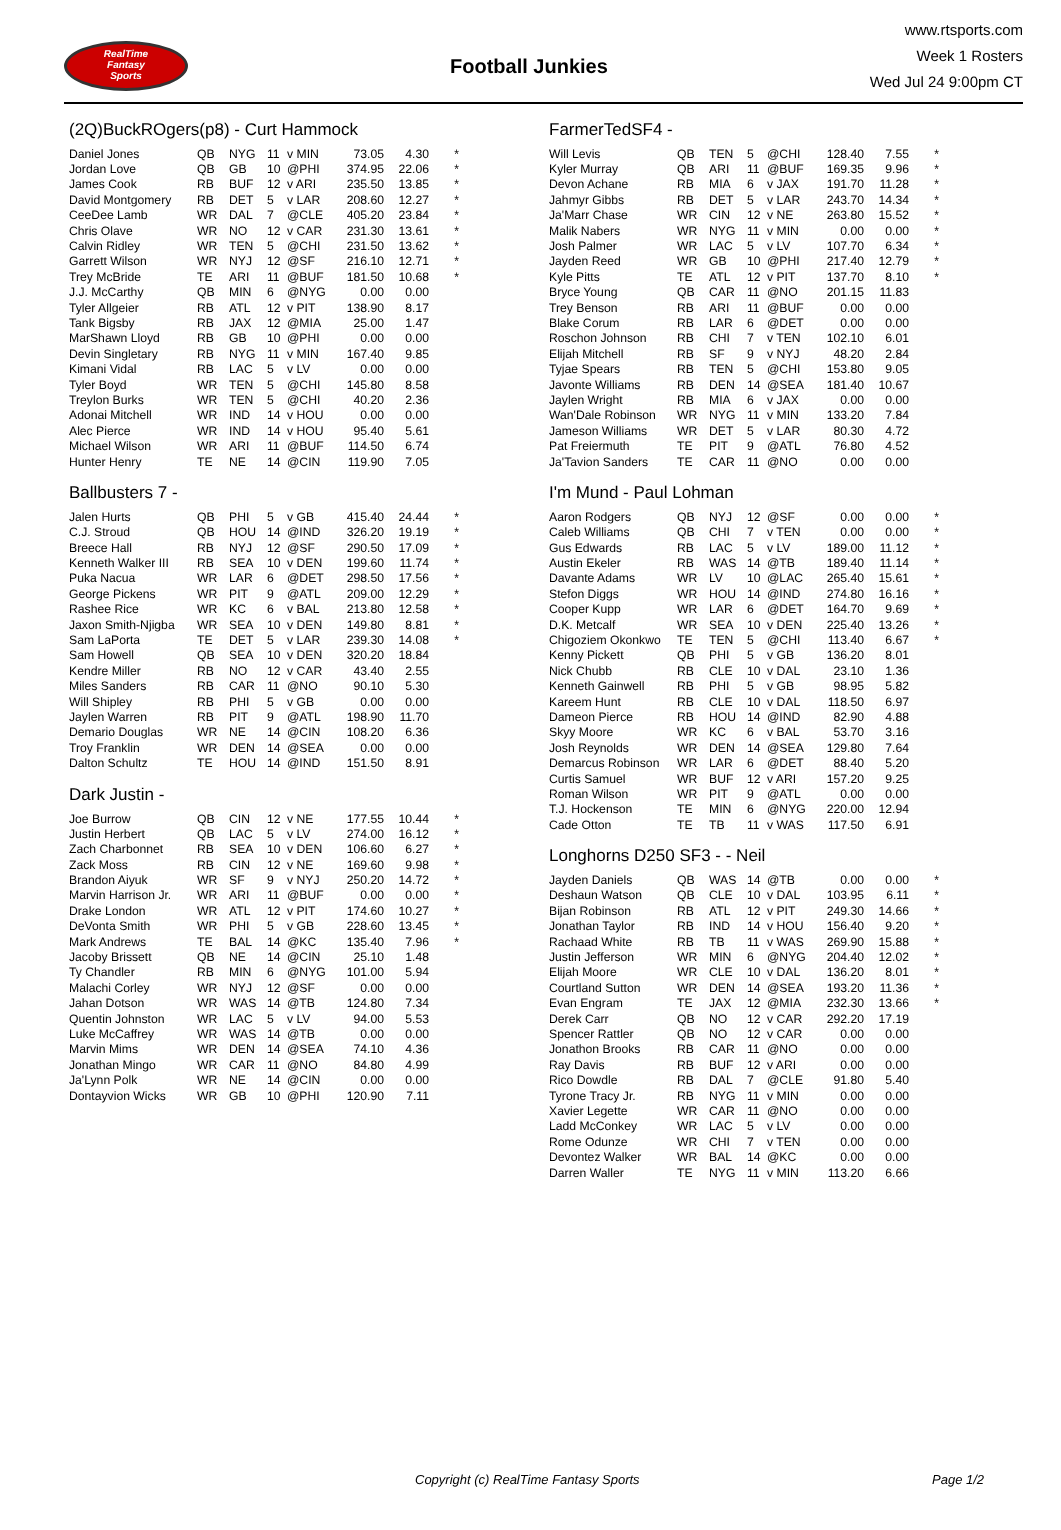RealTime
Fantasy
Sports
Football Junkies
www.rtsports.com
Week 1 Rosters
Wed Jul 24 9:00pm CT
(2Q)BuckROgers(p8) - Curt Hammock
| Daniel Jones | QB | NYG | 11 | v MIN | 73.05 | 4.30 | * |
| Jordan Love | QB | GB | 10 | @PHI | 374.95 | 22.06 | * |
| James Cook | RB | BUF | 12 | v ARI | 235.50 | 13.85 | * |
| David Montgomery | RB | DET | 5 | v LAR | 208.60 | 12.27 | * |
| CeeDee Lamb | WR | DAL | 7 | @CLE | 405.20 | 23.84 | * |
| Chris Olave | WR | NO | 12 | v CAR | 231.30 | 13.61 | * |
| Calvin Ridley | WR | TEN | 5 | @CHI | 231.50 | 13.62 | * |
| Garrett Wilson | WR | NYJ | 12 | @SF | 216.10 | 12.71 | * |
| Trey McBride | TE | ARI | 11 | @BUF | 181.50 | 10.68 | * |
| J.J. McCarthy | QB | MIN | 6 | @NYG | 0.00 | 0.00 | |
| Tyler Allgeier | RB | ATL | 12 | v PIT | 138.90 | 8.17 | |
| Tank Bigsby | RB | JAX | 12 | @MIA | 25.00 | 1.47 | |
| MarShawn Lloyd | RB | GB | 10 | @PHI | 0.00 | 0.00 | |
| Devin Singletary | RB | NYG | 11 | v MIN | 167.40 | 9.85 | |
| Kimani Vidal | RB | LAC | 5 | v LV | 0.00 | 0.00 | |
| Tyler Boyd | WR | TEN | 5 | @CHI | 145.80 | 8.58 | |
| Treylon Burks | WR | TEN | 5 | @CHI | 40.20 | 2.36 | |
| Adonai Mitchell | WR | IND | 14 | v HOU | 0.00 | 0.00 | |
| Alec Pierce | WR | IND | 14 | v HOU | 95.40 | 5.61 | |
| Michael Wilson | WR | ARI | 11 | @BUF | 114.50 | 6.74 | |
| Hunter Henry | TE | NE | 14 | @CIN | 119.90 | 7.05 | |
Ballbusters 7 -
| Jalen Hurts | QB | PHI | 5 | v GB | 415.40 | 24.44 | * |
| C.J. Stroud | QB | HOU | 14 | @IND | 326.20 | 19.19 | * |
| Breece Hall | RB | NYJ | 12 | @SF | 290.50 | 17.09 | * |
| Kenneth Walker III | RB | SEA | 10 | v DEN | 199.60 | 11.74 | * |
| Puka Nacua | WR | LAR | 6 | @DET | 298.50 | 17.56 | * |
| George Pickens | WR | PIT | 9 | @ATL | 209.00 | 12.29 | * |
| Rashee Rice | WR | KC | 6 | v BAL | 213.80 | 12.58 | * |
| Jaxon Smith-Njigba | WR | SEA | 10 | v DEN | 149.80 | 8.81 | * |
| Sam LaPorta | TE | DET | 5 | v LAR | 239.30 | 14.08 | * |
| Sam Howell | QB | SEA | 10 | v DEN | 320.20 | 18.84 | |
| Kendre Miller | RB | NO | 12 | v CAR | 43.40 | 2.55 | |
| Miles Sanders | RB | CAR | 11 | @NO | 90.10 | 5.30 | |
| Will Shipley | RB | PHI | 5 | v GB | 0.00 | 0.00 | |
| Jaylen Warren | RB | PIT | 9 | @ATL | 198.90 | 11.70 | |
| Demario Douglas | WR | NE | 14 | @CIN | 108.20 | 6.36 | |
| Troy Franklin | WR | DEN | 14 | @SEA | 0.00 | 0.00 | |
| Dalton Schultz | TE | HOU | 14 | @IND | 151.50 | 8.91 | |
Dark Justin -
| Joe Burrow | QB | CIN | 12 | v NE | 177.55 | 10.44 | * |
| Justin Herbert | QB | LAC | 5 | v LV | 274.00 | 16.12 | * |
| Zach Charbonnet | RB | SEA | 10 | v DEN | 106.60 | 6.27 | * |
| Zack Moss | RB | CIN | 12 | v NE | 169.60 | 9.98 | * |
| Brandon Aiyuk | WR | SF | 9 | v NYJ | 250.20 | 14.72 | * |
| Marvin Harrison Jr. | WR | ARI | 11 | @BUF | 0.00 | 0.00 | * |
| Drake London | WR | ATL | 12 | v PIT | 174.60 | 10.27 | * |
| DeVonta Smith | WR | PHI | 5 | v GB | 228.60 | 13.45 | * |
| Mark Andrews | TE | BAL | 14 | @KC | 135.40 | 7.96 | * |
| Jacoby Brissett | QB | NE | 14 | @CIN | 25.10 | 1.48 | |
| Ty Chandler | RB | MIN | 6 | @NYG | 101.00 | 5.94 | |
| Malachi Corley | WR | NYJ | 12 | @SF | 0.00 | 0.00 | |
| Jahan Dotson | WR | WAS | 14 | @TB | 124.80 | 7.34 | |
| Quentin Johnston | WR | LAC | 5 | v LV | 94.00 | 5.53 | |
| Luke McCaffrey | WR | WAS | 14 | @TB | 0.00 | 0.00 | |
| Marvin Mims | WR | DEN | 14 | @SEA | 74.10 | 4.36 | |
| Jonathan Mingo | WR | CAR | 11 | @NO | 84.80 | 4.99 | |
| Ja'Lynn Polk | WR | NE | 14 | @CIN | 0.00 | 0.00 | |
| Dontayvion Wicks | WR | GB | 10 | @PHI | 120.90 | 7.11 | |
FarmerTedSF4 -
| Will Levis | QB | TEN | 5 | @CHI | 128.40 | 7.55 | * |
| Kyler Murray | QB | ARI | 11 | @BUF | 169.35 | 9.96 | * |
| Devon Achane | RB | MIA | 6 | v JAX | 191.70 | 11.28 | * |
| Jahmyr Gibbs | RB | DET | 5 | v LAR | 243.70 | 14.34 | * |
| Ja'Marr Chase | WR | CIN | 12 | v NE | 263.80 | 15.52 | * |
| Malik Nabers | WR | NYG | 11 | v MIN | 0.00 | 0.00 | * |
| Josh Palmer | WR | LAC | 5 | v LV | 107.70 | 6.34 | * |
| Jayden Reed | WR | GB | 10 | @PHI | 217.40 | 12.79 | * |
| Kyle Pitts | TE | ATL | 12 | v PIT | 137.70 | 8.10 | * |
| Bryce Young | QB | CAR | 11 | @NO | 201.15 | 11.83 | |
| Trey Benson | RB | ARI | 11 | @BUF | 0.00 | 0.00 | |
| Blake Corum | RB | LAR | 6 | @DET | 0.00 | 0.00 | |
| Roschon Johnson | RB | CHI | 7 | v TEN | 102.10 | 6.01 | |
| Elijah Mitchell | RB | SF | 9 | v NYJ | 48.20 | 2.84 | |
| Tyjae Spears | RB | TEN | 5 | @CHI | 153.80 | 9.05 | |
| Javonte Williams | RB | DEN | 14 | @SEA | 181.40 | 10.67 | |
| Jaylen Wright | RB | MIA | 6 | v JAX | 0.00 | 0.00 | |
| Wan'Dale Robinson | WR | NYG | 11 | v MIN | 133.20 | 7.84 | |
| Jameson Williams | WR | DET | 5 | v LAR | 80.30 | 4.72 | |
| Pat Freiermuth | TE | PIT | 9 | @ATL | 76.80 | 4.52 | |
| Ja'Tavion Sanders | TE | CAR | 11 | @NO | 0.00 | 0.00 | |
I'm Mund - Paul Lohman
| Aaron Rodgers | QB | NYJ | 12 | @SF | 0.00 | 0.00 | * |
| Caleb Williams | QB | CHI | 7 | v TEN | 0.00 | 0.00 | * |
| Gus Edwards | RB | LAC | 5 | v LV | 189.00 | 11.12 | * |
| Austin Ekeler | RB | WAS | 14 | @TB | 189.40 | 11.14 | * |
| Davante Adams | WR | LV | 10 | @LAC | 265.40 | 15.61 | * |
| Stefon Diggs | WR | HOU | 14 | @IND | 274.80 | 16.16 | * |
| Cooper Kupp | WR | LAR | 6 | @DET | 164.70 | 9.69 | * |
| D.K. Metcalf | WR | SEA | 10 | v DEN | 225.40 | 13.26 | * |
| Chigoziem Okonkwo | TE | TEN | 5 | @CHI | 113.40 | 6.67 | * |
| Kenny Pickett | QB | PHI | 5 | v GB | 136.20 | 8.01 | |
| Nick Chubb | RB | CLE | 10 | v DAL | 23.10 | 1.36 | |
| Kenneth Gainwell | RB | PHI | 5 | v GB | 98.95 | 5.82 | |
| Kareem Hunt | RB | CLE | 10 | v DAL | 118.50 | 6.97 | |
| Dameon Pierce | RB | HOU | 14 | @IND | 82.90 | 4.88 | |
| Skyy Moore | WR | KC | 6 | v BAL | 53.70 | 3.16 | |
| Josh Reynolds | WR | DEN | 14 | @SEA | 129.80 | 7.64 | |
| Demarcus Robinson | WR | LAR | 6 | @DET | 88.40 | 5.20 | |
| Curtis Samuel | WR | BUF | 12 | v ARI | 157.20 | 9.25 | |
| Roman Wilson | WR | PIT | 9 | @ATL | 0.00 | 0.00 | |
| T.J. Hockenson | TE | MIN | 6 | @NYG | 220.00 | 12.94 | |
| Cade Otton | TE | TB | 11 | v WAS | 117.50 | 6.91 | |
Longhorns D250 SF3 - - Neil
| Jayden Daniels | QB | WAS | 14 | @TB | 0.00 | 0.00 | * |
| Deshaun Watson | QB | CLE | 10 | v DAL | 103.95 | 6.11 | * |
| Bijan Robinson | RB | ATL | 12 | v PIT | 249.30 | 14.66 | * |
| Jonathan Taylor | RB | IND | 14 | v HOU | 156.40 | 9.20 | * |
| Rachaad White | RB | TB | 11 | v WAS | 269.90 | 15.88 | * |
| Justin Jefferson | WR | MIN | 6 | @NYG | 204.40 | 12.02 | * |
| Elijah Moore | WR | CLE | 10 | v DAL | 136.20 | 8.01 | * |
| Courtland Sutton | WR | DEN | 14 | @SEA | 193.20 | 11.36 | * |
| Evan Engram | TE | JAX | 12 | @MIA | 232.30 | 13.66 | * |
| Derek Carr | QB | NO | 12 | v CAR | 292.20 | 17.19 | |
| Spencer Rattler | QB | NO | 12 | v CAR | 0.00 | 0.00 | |
| Jonathon Brooks | RB | CAR | 11 | @NO | 0.00 | 0.00 | |
| Ray Davis | RB | BUF | 12 | v ARI | 0.00 | 0.00 | |
| Rico Dowdle | RB | DAL | 7 | @CLE | 91.80 | 5.40 | |
| Tyrone Tracy Jr. | RB | NYG | 11 | v MIN | 0.00 | 0.00 | |
| Xavier Legette | WR | CAR | 11 | @NO | 0.00 | 0.00 | |
| Ladd McConkey | WR | LAC | 5 | v LV | 0.00 | 0.00 | |
| Rome Odunze | WR | CHI | 7 | v TEN | 0.00 | 0.00 | |
| Devontez Walker | WR | BAL | 14 | @KC | 0.00 | 0.00 | |
| Darren Waller | TE | NYG | 11 | v MIN | 113.20 | 6.66 | |
Copyright (c) RealTime Fantasy Sports Page 1/2